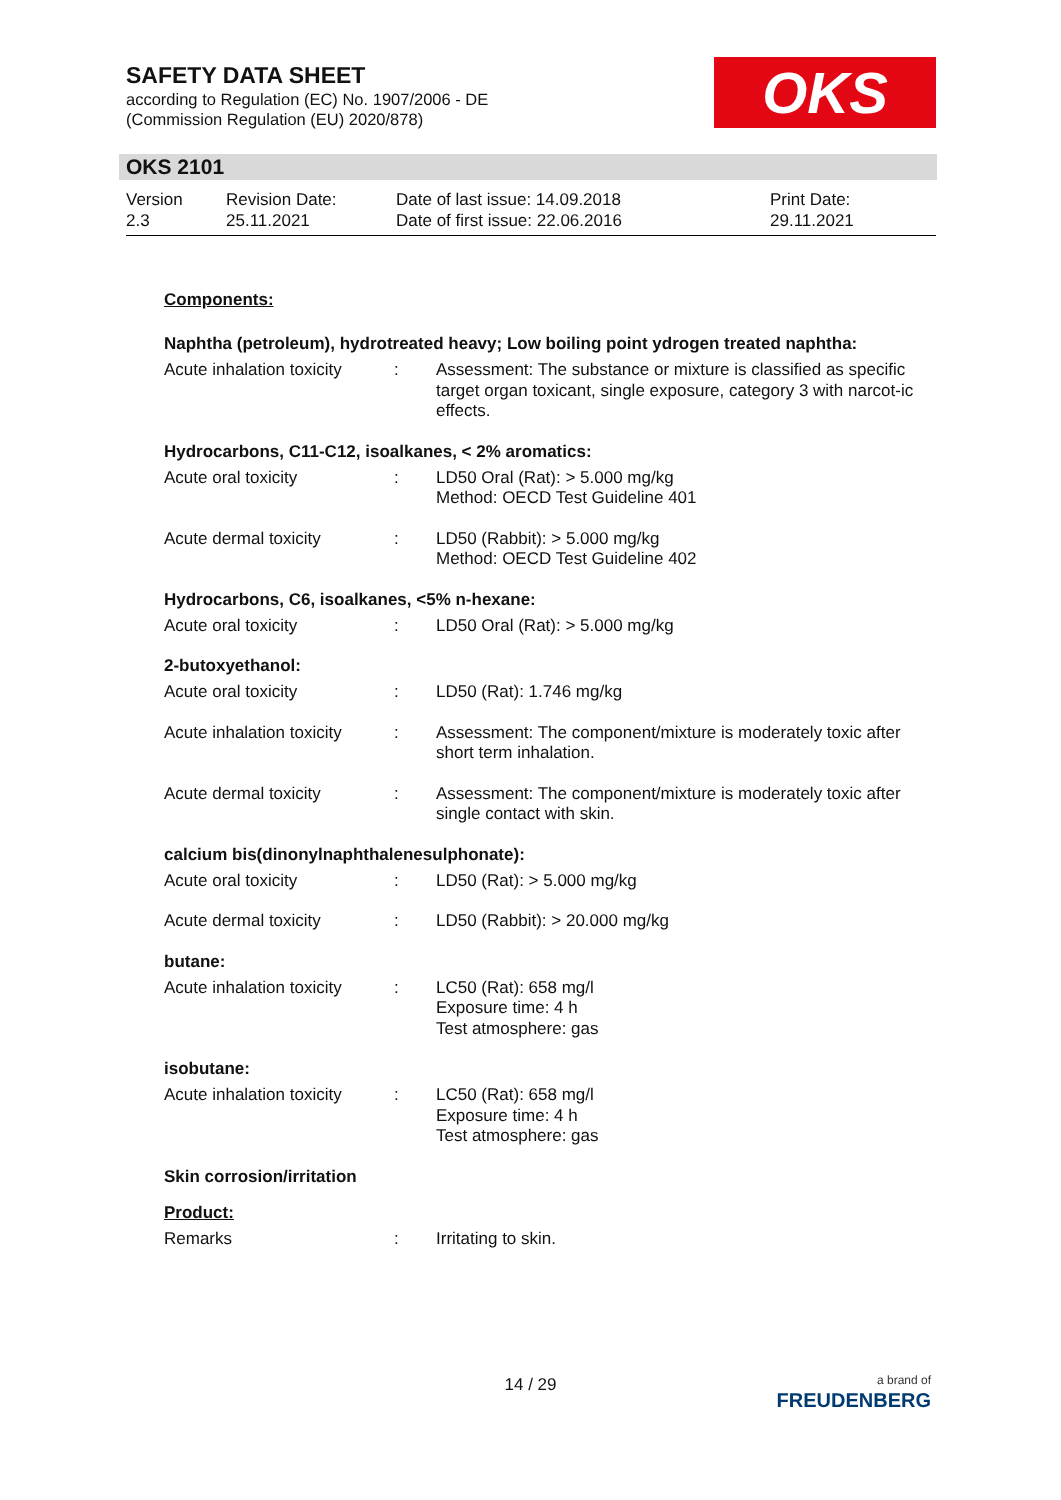SAFETY DATA SHEET
according to Regulation (EC) No. 1907/2006 - DE
(Commission Regulation (EU) 2020/878)
OKS
OKS 2101
| Version 2.3 | Revision Date: 25.11.2021 | Date of last issue: 14.09.2018 Date of first issue: 22.06.2016 | Print Date: 29.11.2021 |
Components:
Naphtha (petroleum), hydrotreated heavy; Low boiling point ydrogen treated naphtha:
| Acute inhalation toxicity | : | Assessment: The substance or mixture is classified as specific target organ toxicant, single exposure, category 3 with narcot-ic effects. |
Hydrocarbons, C11-C12, isoalkanes, < 2% aromatics:
| Acute oral toxicity | : | LD50 Oral (Rat): > 5.000 mg/kg Method: OECD Test Guideline 401 |
| Acute dermal toxicity | : | LD50 (Rabbit): > 5.000 mg/kg Method: OECD Test Guideline 402 |
Hydrocarbons, C6, isoalkanes, <5% n-hexane:
| Acute oral toxicity | : | LD50 Oral (Rat): > 5.000 mg/kg |
2-butoxyethanol:
| Acute oral toxicity | : | LD50 (Rat): 1.746 mg/kg |
| Acute inhalation toxicity | : | Assessment: The component/mixture is moderately toxic after short term inhalation. |
| Acute dermal toxicity | : | Assessment: The component/mixture is moderately toxic after single contact with skin. |
calcium bis(dinonylnaphthalenesulphonate):
| Acute oral toxicity | : | LD50 (Rat): > 5.000 mg/kg |
| Acute dermal toxicity | : | LD50 (Rabbit): > 20.000 mg/kg |
butane:
| Acute inhalation toxicity | : | LC50 (Rat): 658 mg/l Exposure time: 4 h Test atmosphere: gas |
isobutane:
| Acute inhalation toxicity | : | LC50 (Rat): 658 mg/l Exposure time: 4 h Test atmosphere: gas |
Skin corrosion/irritation
Product:
| Remarks | : | Irritating to skin. |
14 / 29
a brand of
FREUDENBERG